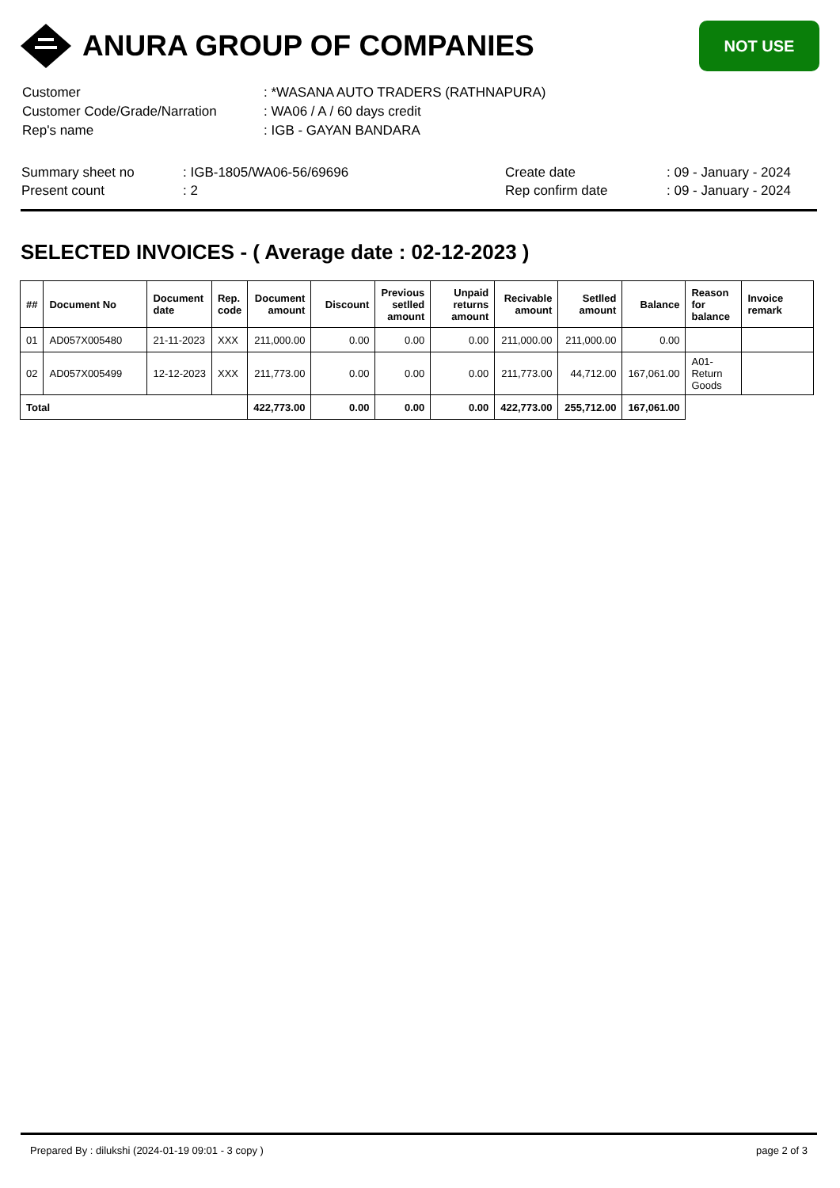ANURA GROUP OF COMPANIES
NOT USE
| Customer | : *WASANA AUTO TRADERS (RATHNAPURA) |
| Customer Code/Grade/Narration | : WA06 / A / 60 days credit |
| Rep's name | : IGB - GAYAN BANDARA |
| Summary sheet no | : IGB-1805/WA06-56/69696 | Create date | : 09 - January - 2024 |
| Present count | : 2 | Rep confirm date | : 09 - January - 2024 |
SELECTED INVOICES - ( Average date : 02-12-2023 )
| ## | Document No | Document date | Rep. code | Document amount | Discount | Previous setlled amount | Unpaid returns amount | Recivable amount | Setlled amount | Balance | Reason for balance | Invoice remark |
| --- | --- | --- | --- | --- | --- | --- | --- | --- | --- | --- | --- | --- |
| 01 | AD057X005480 | 21-11-2023 | XXX | 211,000.00 | 0.00 | 0.00 | 0.00 | 211,000.00 | 211,000.00 | 0.00 | | |
| 02 | AD057X005499 | 12-12-2023 | XXX | 211,773.00 | 0.00 | 0.00 | 0.00 | 211,773.00 | 44,712.00 | 167,061.00 | A01-Return Goods | |
| Total | | | | 422,773.00 | 0.00 | 0.00 | 0.00 | 422,773.00 | 255,712.00 | 167,061.00 | | |
Prepared By : dilukshi (2024-01-19 09:01 - 3 copy ) page 2 of 3